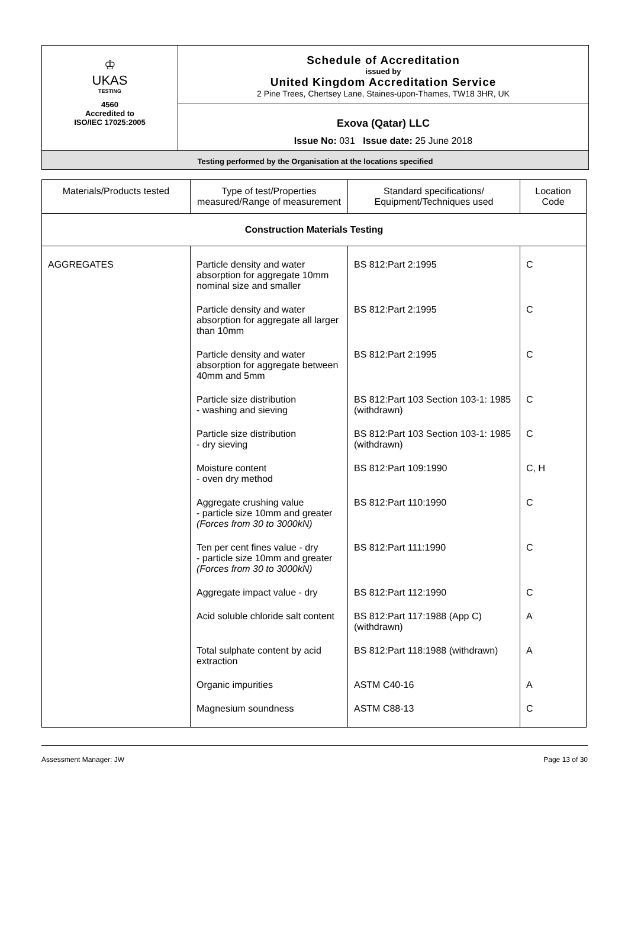♔
UKAS
TESTING
4560
Accredited to
ISO/IEC 17025:2005
Schedule of Accreditation
issued by
United Kingdom Accreditation Service
2 Pine Trees, Chertsey Lane, Staines-upon-Thames, TW18 3HR, UK
Exova (Qatar) LLC
Issue No: 031 Issue date: 25 June 2018
Testing performed by the Organisation at the locations specified
| Materials/Products tested | Type of test/Properties measured/Range of measurement | Standard specifications/ Equipment/Techniques used | Location Code |
| --- | --- | --- | --- |
| Construction Materials Testing | | | |
| AGGREGATES | Particle density and water absorption for aggregate 10mm nominal size and smaller | BS 812:Part 2:1995 | C |
| | Particle density and water absorption for aggregate all larger than 10mm | BS 812:Part 2:1995 | C |
| | Particle density and water absorption for aggregate between 40mm and 5mm | BS 812:Part 2:1995 | C |
| | Particle size distribution - washing and sieving | BS 812:Part 103 Section 103-1: 1985 (withdrawn) | C |
| | Particle size distribution - dry sieving | BS 812:Part 103 Section 103-1: 1985 (withdrawn) | C |
| | Moisture content - oven dry method | BS 812:Part 109:1990 | C, H |
| | Aggregate crushing value - particle size 10mm and greater (Forces from 30 to 3000kN) | BS 812:Part 110:1990 | C |
| | Ten per cent fines value - dry - particle size 10mm and greater (Forces from 30 to 3000kN) | BS 812:Part 111:1990 | C |
| | Aggregate impact value - dry | BS 812:Part 112:1990 | C |
| | Acid soluble chloride salt content | BS 812:Part 117:1988 (App C) (withdrawn) | A |
| | Total sulphate content by acid extraction | BS 812:Part 118:1988 (withdrawn) | A |
| | Organic impurities | ASTM C40-16 | A |
| | Magnesium soundness | ASTM C88-13 | C |
Assessment Manager: JW Page 13 of 30